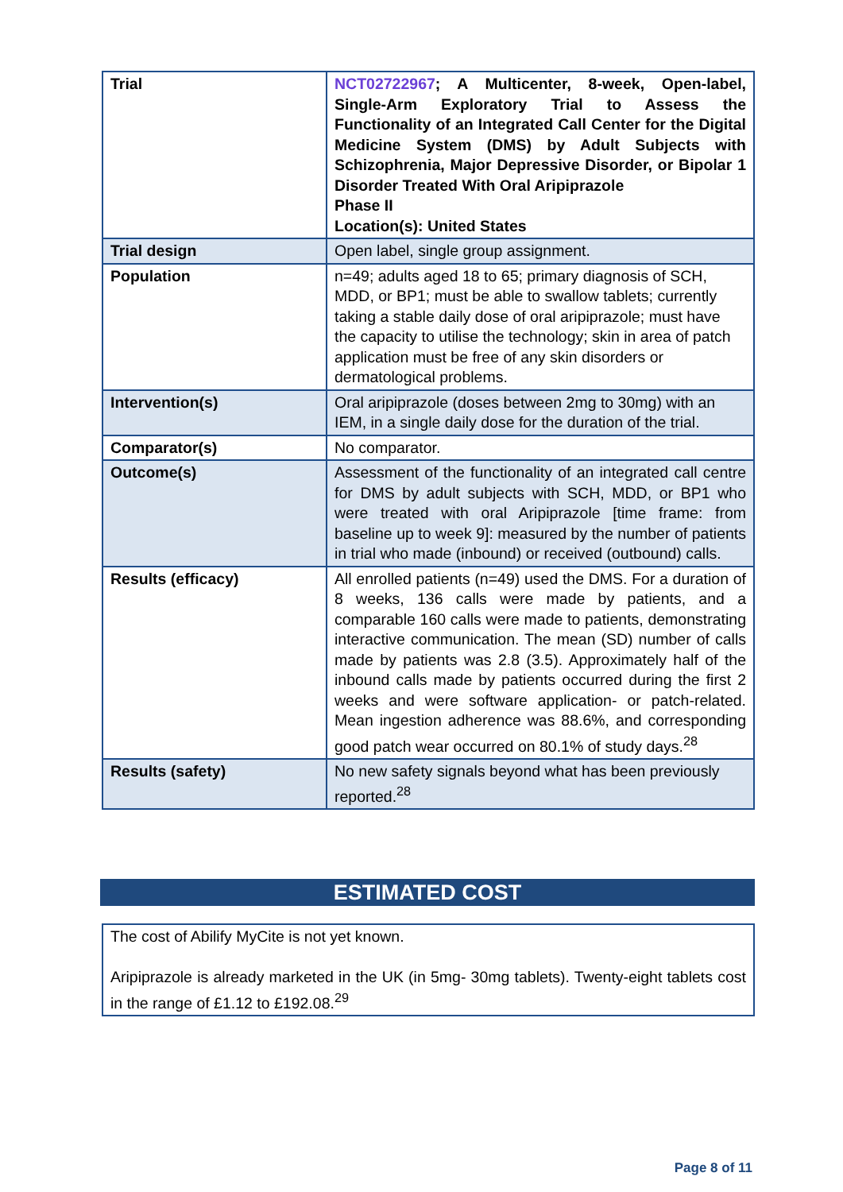| Trial | NCT02722967 ; A Multicenter, 8-week, Open-label, Single-Arm Exploratory Trial to Assess the Functionality of an Integrated Call Center for the Digital Medicine System (DMS) by Adult Subjects with Schizophrenia, Major Depressive Disorder, or Bipolar 1 Disorder Treated With Oral Aripiprazole Phase II Location(s): United States |
| Trial design | Open label, single group assignment. |
| Population | n=49; adults aged 18 to 65; primary diagnosis of SCH, MDD, or BP1; must be able to swallow tablets; currently taking a stable daily dose of oral aripiprazole; must have the capacity to utilise the technology; skin in area of patch application must be free of any skin disorders or dermatological problems. |
| Intervention(s) | Oral aripiprazole (doses between 2mg to 30mg) with an IEM, in a single daily dose for the duration of the trial. |
| Comparator(s) | No comparator. |
| Outcome(s) | Assessment of the functionality of an integrated call centre for DMS by adult subjects with SCH, MDD, or BP1 who were treated with oral Aripiprazole [time frame: from baseline up to week 9]: measured by the number of patients in trial who made (inbound) or received (outbound) calls. |
| Results (efficacy) | All enrolled patients (n=49) used the DMS. For a duration of 8 weeks, 136 calls were made by patients, and a comparable 160 calls were made to patients, demonstrating interactive communication. The mean (SD) number of calls made by patients was 2.8 (3.5). Approximately half of the inbound calls made by patients occurred during the first 2 weeks and were software application- or patch-related. Mean ingestion adherence was 88.6%, and corresponding good patch wear occurred on 80.1% of study days.<sup>28</sup> |
| Results (safety) | No new safety signals beyond what has been previously reported.<sup>28</sup> |
ESTIMATED COST
The cost of Abilify MyCite is not yet known.
Aripiprazole is already marketed in the UK (in 5mg- 30mg tablets). Twenty-eight tablets cost in the range of £1.12 to £192.08.<sup>29</sup>
Page 8 of 11